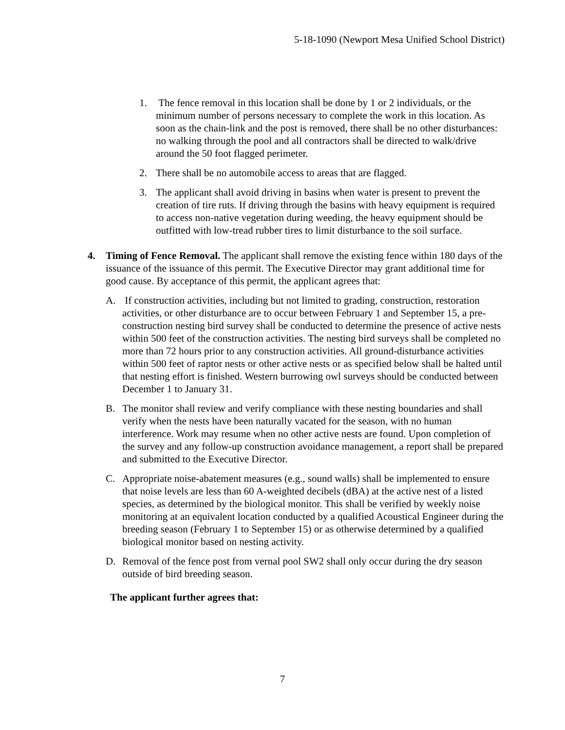5-18-1090 (Newport Mesa Unified School District)
1. The fence removal in this location shall be done by 1 or 2 individuals, or the minimum number of persons necessary to complete the work in this location. As soon as the chain-link and the post is removed, there shall be no other disturbances: no walking through the pool and all contractors shall be directed to walk/drive around the 50 foot flagged perimeter.
2. There shall be no automobile access to areas that are flagged.
3. The applicant shall avoid driving in basins when water is present to prevent the creation of tire ruts. If driving through the basins with heavy equipment is required to access non-native vegetation during weeding, the heavy equipment should be outfitted with low-tread rubber tires to limit disturbance to the soil surface.
4. Timing of Fence Removal. The applicant shall remove the existing fence within 180 days of the issuance of the issuance of this permit. The Executive Director may grant additional time for good cause. By acceptance of this permit, the applicant agrees that:
A. If construction activities, including but not limited to grading, construction, restoration activities, or other disturbance are to occur between February 1 and September 15, a pre-construction nesting bird survey shall be conducted to determine the presence of active nests within 500 feet of the construction activities. The nesting bird surveys shall be completed no more than 72 hours prior to any construction activities. All ground-disturbance activities within 500 feet of raptor nests or other active nests or as specified below shall be halted until that nesting effort is finished. Western burrowing owl surveys should be conducted between December 1 to January 31.
B. The monitor shall review and verify compliance with these nesting boundaries and shall verify when the nests have been naturally vacated for the season, with no human interference. Work may resume when no other active nests are found. Upon completion of the survey and any follow-up construction avoidance management, a report shall be prepared and submitted to the Executive Director.
C. Appropriate noise-abatement measures (e.g., sound walls) shall be implemented to ensure that noise levels are less than 60 A-weighted decibels (dBA) at the active nest of a listed species, as determined by the biological monitor. This shall be verified by weekly noise monitoring at an equivalent location conducted by a qualified Acoustical Engineer during the breeding season (February 1 to September 15) or as otherwise determined by a qualified biological monitor based on nesting activity.
D. Removal of the fence post from vernal pool SW2 shall only occur during the dry season outside of bird breeding season.
The applicant further agrees that:
7